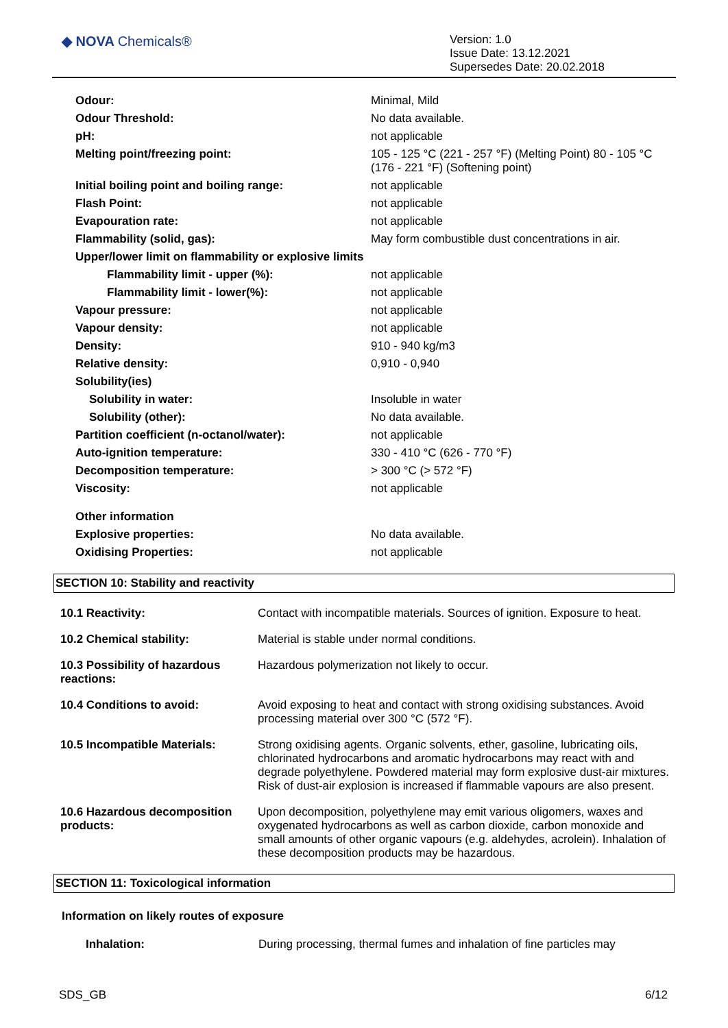◆ NOVA Chemicals®
Version: 1.0
Issue Date: 13.12.2021
Supersedes Date: 20.02.2018
| Odour: | Minimal, Mild |
| Odour Threshold: | No data available. |
| pH: | not applicable |
| Melting point/freezing point: | 105 - 125 °C (221 - 257 °F) (Melting Point) 80 - 105 °C (176 - 221 °F) (Softening point) |
| Initial boiling point and boiling range: | not applicable |
| Flash Point: | not applicable |
| Evapouration rate: | not applicable |
| Flammability (solid, gas): | May form combustible dust concentrations in air. |
| Upper/lower limit on flammability or explosive limits | |
| Flammability limit - upper (%): | not applicable |
| Flammability limit - lower(%): | not applicable |
| Vapour pressure: | not applicable |
| Vapour density: | not applicable |
| Density: | 910 - 940 kg/m3 |
| Relative density: | 0,910 - 0,940 |
| Solubility(ies) | |
| Solubility in water: | Insoluble in water |
| Solubility (other): | No data available. |
| Partition coefficient (n-octanol/water): | not applicable |
| Auto-ignition temperature: | 330 - 410 °C (626 - 770 °F) |
| Decomposition temperature: | > 300 °C (> 572 °F) |
| Viscosity: | not applicable |
| Other information | |
| Explosive properties: | No data available. |
| Oxidising Properties: | not applicable |
SECTION 10: Stability and reactivity
| 10.1 Reactivity: | Contact with incompatible materials. Sources of ignition. Exposure to heat. |
| 10.2 Chemical stability: | Material is stable under normal conditions. |
| 10.3 Possibility of hazardous reactions: | Hazardous polymerization not likely to occur. |
| 10.4 Conditions to avoid: | Avoid exposing to heat and contact with strong oxidising substances. Avoid processing material over 300 °C (572 °F). |
| 10.5 Incompatible Materials: | Strong oxidising agents. Organic solvents, ether, gasoline, lubricating oils, chlorinated hydrocarbons and aromatic hydrocarbons may react with and degrade polyethylene. Powdered material may form explosive dust-air mixtures. Risk of dust-air explosion is increased if flammable vapours are also present. |
| 10.6 Hazardous decomposition products: | Upon decomposition, polyethylene may emit various oligomers, waxes and oxygenated hydrocarbons as well as carbon dioxide, carbon monoxide and small amounts of other organic vapours (e.g. aldehydes, acrolein). Inhalation of these decomposition products may be hazardous. |
SECTION 11: Toxicological information
Information on likely routes of exposure
| Inhalation: | During processing, thermal fumes and inhalation of fine particles may |
SDS_GB 6/12